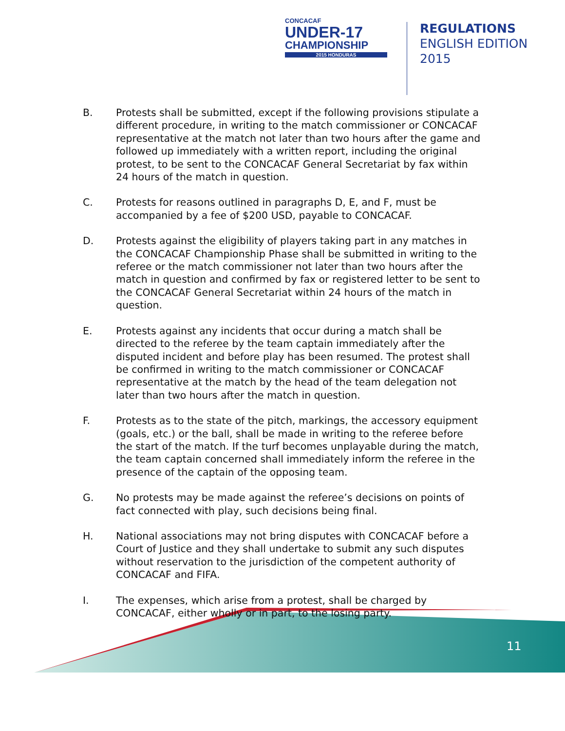CONCACAF
UNDER-17
CHAMPIONSHIP
2015 HONDURAS
REGULATIONS
ENGLISH EDITION
2015
B. Protests shall be submitted, except if the following provisions stipulate a different procedure, in writing to the match commissioner or CONCACAF representative at the match not later than two hours after the game and followed up immediately with a written report, including the original protest, to be sent to the CONCACAF General Secretariat by fax within 24 hours of the match in question.
C. Protests for reasons outlined in paragraphs D, E, and F, must be accompanied by a fee of $200 USD, payable to CONCACAF.
D. Protests against the eligibility of players taking part in any matches in the CONCACAF Championship Phase shall be submitted in writing to the referee or the match commissioner not later than two hours after the match in question and confirmed by fax or registered letter to be sent to the CONCACAF General Secretariat within 24 hours of the match in question.
E. Protests against any incidents that occur during a match shall be directed to the referee by the team captain immediately after the disputed incident and before play has been resumed. The protest shall be confirmed in writing to the match commissioner or CONCACAF representative at the match by the head of the team delegation not later than two hours after the match in question.
F. Protests as to the state of the pitch, markings, the accessory equipment (goals, etc.) or the ball, shall be made in writing to the referee before the start of the match. If the turf becomes unplayable during the match, the team captain concerned shall immediately inform the referee in the presence of the captain of the opposing team.
G. No protests may be made against the referee’s decisions on points of fact connected with play, such decisions being final.
H. National associations may not bring disputes with CONCACAF before a Court of Justice and they shall undertake to submit any such disputes without reservation to the jurisdiction of the competent authority of CONCACAF and FIFA.
I. The expenses, which arise from a protest, shall be charged by CONCACAF, either wholly or in part, to the losing party.
11